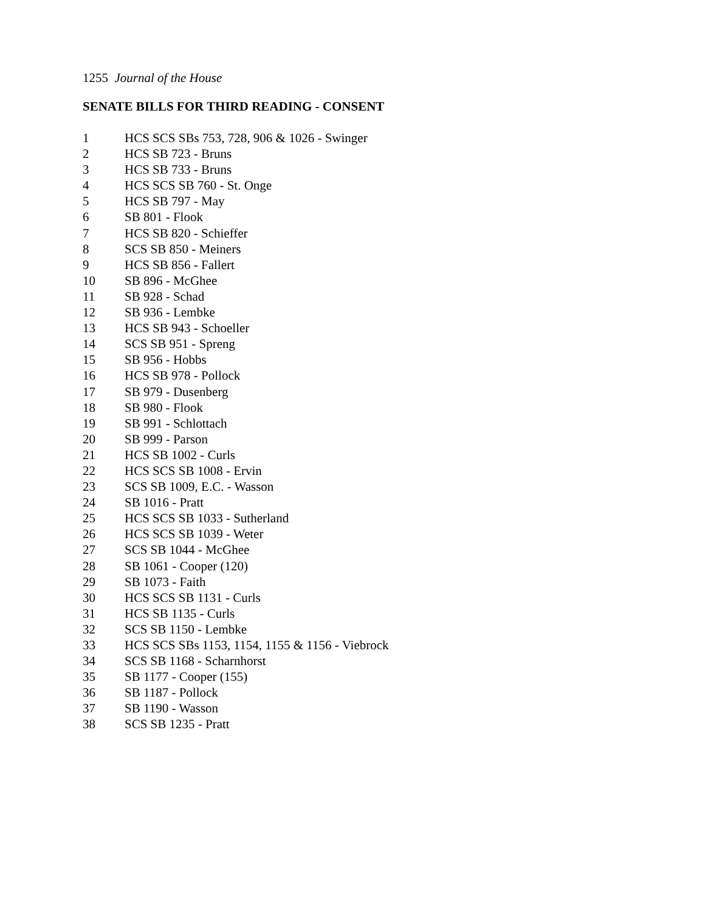1255 Journal of the House
SENATE BILLS FOR THIRD READING - CONSENT
1 HCS SCS SBs 753, 728, 906 & 1026 - Swinger
2 HCS SB 723 - Bruns
3 HCS SB 733 - Bruns
4 HCS SCS SB 760 - St. Onge
5 HCS SB 797 - May
6 SB 801 - Flook
7 HCS SB 820 - Schieffer
8 SCS SB 850 - Meiners
9 HCS SB 856 - Fallert
10 SB 896 - McGhee
11 SB 928 - Schad
12 SB 936 - Lembke
13 HCS SB 943 - Schoeller
14 SCS SB 951 - Spreng
15 SB 956 - Hobbs
16 HCS SB 978 - Pollock
17 SB 979 - Dusenberg
18 SB 980 - Flook
19 SB 991 - Schlottach
20 SB 999 - Parson
21 HCS SB 1002 - Curls
22 HCS SCS SB 1008 - Ervin
23 SCS SB 1009, E.C. - Wasson
24 SB 1016 - Pratt
25 HCS SCS SB 1033 - Sutherland
26 HCS SCS SB 1039 - Weter
27 SCS SB 1044 - McGhee
28 SB 1061 - Cooper (120)
29 SB 1073 - Faith
30 HCS SCS SB 1131 - Curls
31 HCS SB 1135 - Curls
32 SCS SB 1150 - Lembke
33 HCS SCS SBs 1153, 1154, 1155 & 1156 - Viebrock
34 SCS SB 1168 - Scharnhorst
35 SB 1177 - Cooper (155)
36 SB 1187 - Pollock
37 SB 1190 - Wasson
38 SCS SB 1235 - Pratt